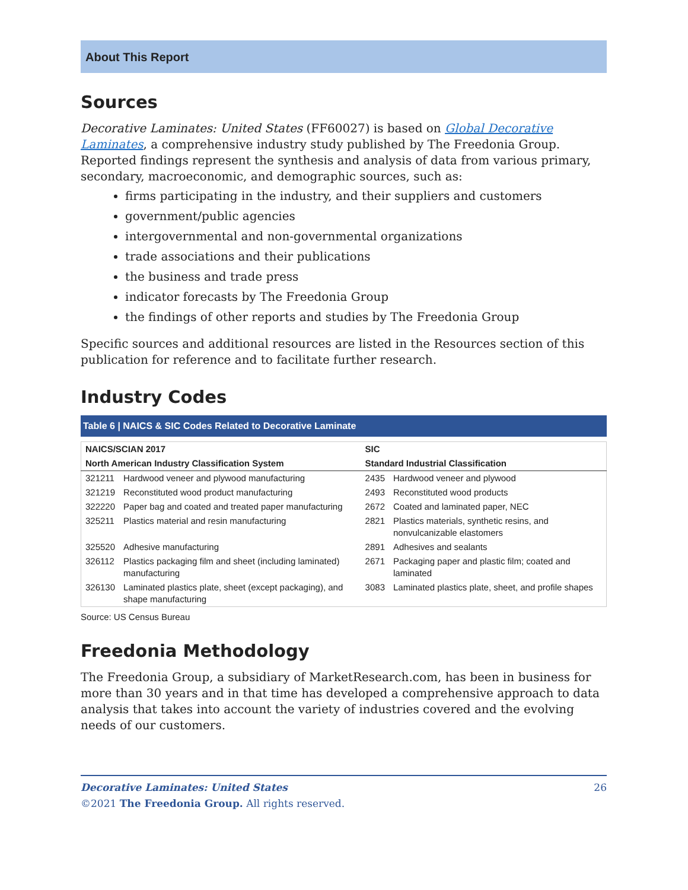About This Report
Sources
Decorative Laminates: United States (FF60027) is based on Global Decorative Laminates, a comprehensive industry study published by The Freedonia Group. Reported findings represent the synthesis and analysis of data from various primary, secondary, macroeconomic, and demographic sources, such as:
firms participating in the industry, and their suppliers and customers
government/public agencies
intergovernmental and non-governmental organizations
trade associations and their publications
the business and trade press
indicator forecasts by The Freedonia Group
the findings of other reports and studies by The Freedonia Group
Specific sources and additional resources are listed in the Resources section of this publication for reference and to facilitate further research.
Industry Codes
Table 6 | NAICS & SIC Codes Related to Decorative Laminate
| NAICS/SCIAN 2017 | | SIC | |
| --- | --- | --- | --- |
| North American Industry Classification System | | Standard Industrial Classification | |
| 321211 | Hardwood veneer and plywood manufacturing | 2435 | Hardwood veneer and plywood |
| 321219 | Reconstituted wood product manufacturing | 2493 | Reconstituted wood products |
| 322220 | Paper bag and coated and treated paper manufacturing | 2672 | Coated and laminated paper, NEC |
| 325211 | Plastics material and resin manufacturing | 2821 | Plastics materials, synthetic resins, and nonvulcanizable elastomers |
| 325520 | Adhesive manufacturing | 2891 | Adhesives and sealants |
| 326112 | Plastics packaging film and sheet (including laminated) manufacturing | 2671 | Packaging paper and plastic film; coated and laminated |
| 326130 | Laminated plastics plate, sheet (except packaging), and shape manufacturing | 3083 | Laminated plastics plate, sheet, and profile shapes |
Source: US Census Bureau
Freedonia Methodology
The Freedonia Group, a subsidiary of MarketResearch.com, has been in business for more than 30 years and in that time has developed a comprehensive approach to data analysis that takes into account the variety of industries covered and the evolving needs of our customers.
Decorative Laminates: United States 26
©2021 The Freedonia Group. All rights reserved.